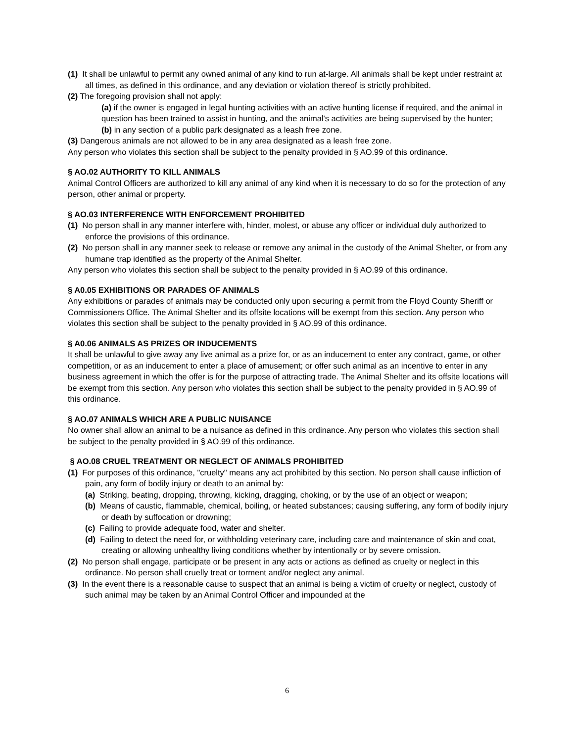(1) It shall be unlawful to permit any owned animal of any kind to run at-large. All animals shall be kept under restraint at all times, as defined in this ordinance, and any deviation or violation thereof is strictly prohibited.
(2) The foregoing provision shall not apply:
(a) if the owner is engaged in legal hunting activities with an active hunting license if required, and the animal in question has been trained to assist in hunting, and the animal's activities are being supervised by the hunter;
(b) in any section of a public park designated as a leash free zone.
(3) Dangerous animals are not allowed to be in any area designated as a leash free zone.
Any person who violates this section shall be subject to the penalty provided in § AO.99 of this ordinance.
§ AO.02 AUTHORITY TO KILL ANIMALS
Animal Control Officers are authorized to kill any animal of any kind when it is necessary to do so for the protection of any person, other animal or property.
§ AO.03 INTERFERENCE WITH ENFORCEMENT PROHIBITED
(1) No person shall in any manner interfere with, hinder, molest, or abuse any officer or individual duly authorized to enforce the provisions of this ordinance.
(2) No person shall in any manner seek to release or remove any animal in the custody of the Animal Shelter, or from any humane trap identified as the property of the Animal Shelter.
Any person who violates this section shall be subject to the penalty provided in § AO.99 of this ordinance.
§ A0.05 EXHIBITIONS OR PARADES OF ANIMALS
Any exhibitions or parades of animals may be conducted only upon securing a permit from the Floyd County Sheriff or Commissioners Office. The Animal Shelter and its offsite locations will be exempt from this section. Any person who violates this section shall be subject to the penalty provided in § AO.99 of this ordinance.
§ A0.06 ANIMALS AS PRIZES OR INDUCEMENTS
It shall be unlawful to give away any live animal as a prize for, or as an inducement to enter any contract, game, or other competition, or as an inducement to enter a place of amusement; or offer such animal as an incentive to enter in any business agreement in which the offer is for the purpose of attracting trade. The Animal Shelter and its offsite locations will be exempt from this section. Any person who violates this section shall be subject to the penalty provided in § AO.99 of this ordinance.
§ AO.07 ANIMALS WHICH ARE A PUBLIC NUISANCE
No owner shall allow an animal to be a nuisance as defined in this ordinance. Any person who violates this section shall be subject to the penalty provided in § AO.99 of this ordinance.
§ AO.08 CRUEL TREATMENT OR NEGLECT OF ANIMALS PROHIBITED
(1) For purposes of this ordinance, "cruelty" means any act prohibited by this section. No person shall cause infliction of pain, any form of bodily injury or death to an animal by:
(a) Striking, beating, dropping, throwing, kicking, dragging, choking, or by the use of an object or weapon;
(b) Means of caustic, flammable, chemical, boiling, or heated substances; causing suffering, any form of bodily injury or death by suffocation or drowning;
(c) Failing to provide adequate food, water and shelter.
(d) Failing to detect the need for, or withholding veterinary care, including care and maintenance of skin and coat, creating or allowing unhealthy living conditions whether by intentionally or by severe omission.
(2) No person shall engage, participate or be present in any acts or actions as defined as cruelty or neglect in this ordinance. No person shall cruelly treat or torment and/or neglect any animal.
(3) In the event there is a reasonable cause to suspect that an animal is being a victim of cruelty or neglect, custody of such animal may be taken by an Animal Control Officer and impounded at the
6